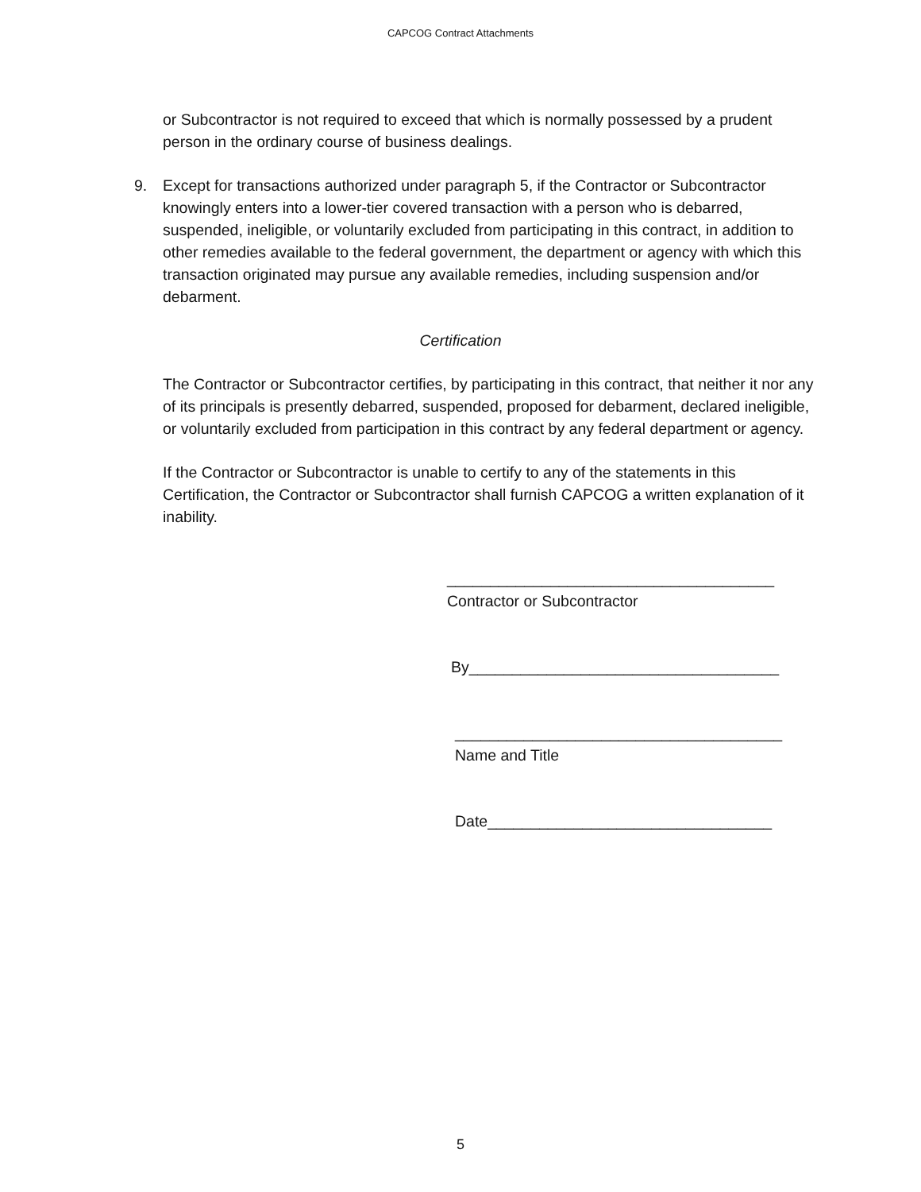CAPCOG Contract Attachments
or Subcontractor is not required to exceed that which is normally possessed by a prudent person in the ordinary course of business dealings.
9. Except for transactions authorized under paragraph 5, if the Contractor or Subcontractor knowingly enters into a lower-tier covered transaction with a person who is debarred, suspended, ineligible, or voluntarily excluded from participating in this contract, in addition to other remedies available to the federal government, the department or agency with which this transaction originated may pursue any available remedies, including suspension and/or debarment.
Certification
The Contractor or Subcontractor certifies, by participating in this contract, that neither it nor any of its principals is presently debarred, suspended, proposed for debarment, declared ineligible, or voluntarily excluded from participation in this contract by any federal department or agency.
If the Contractor or Subcontractor is unable to certify to any of the statements in this Certification, the Contractor or Subcontractor shall furnish CAPCOG a written explanation of it inability.
______________________________________
Contractor or Subcontractor
By____________________________________
______________________________________
Name and Title
Date_________________________________
5